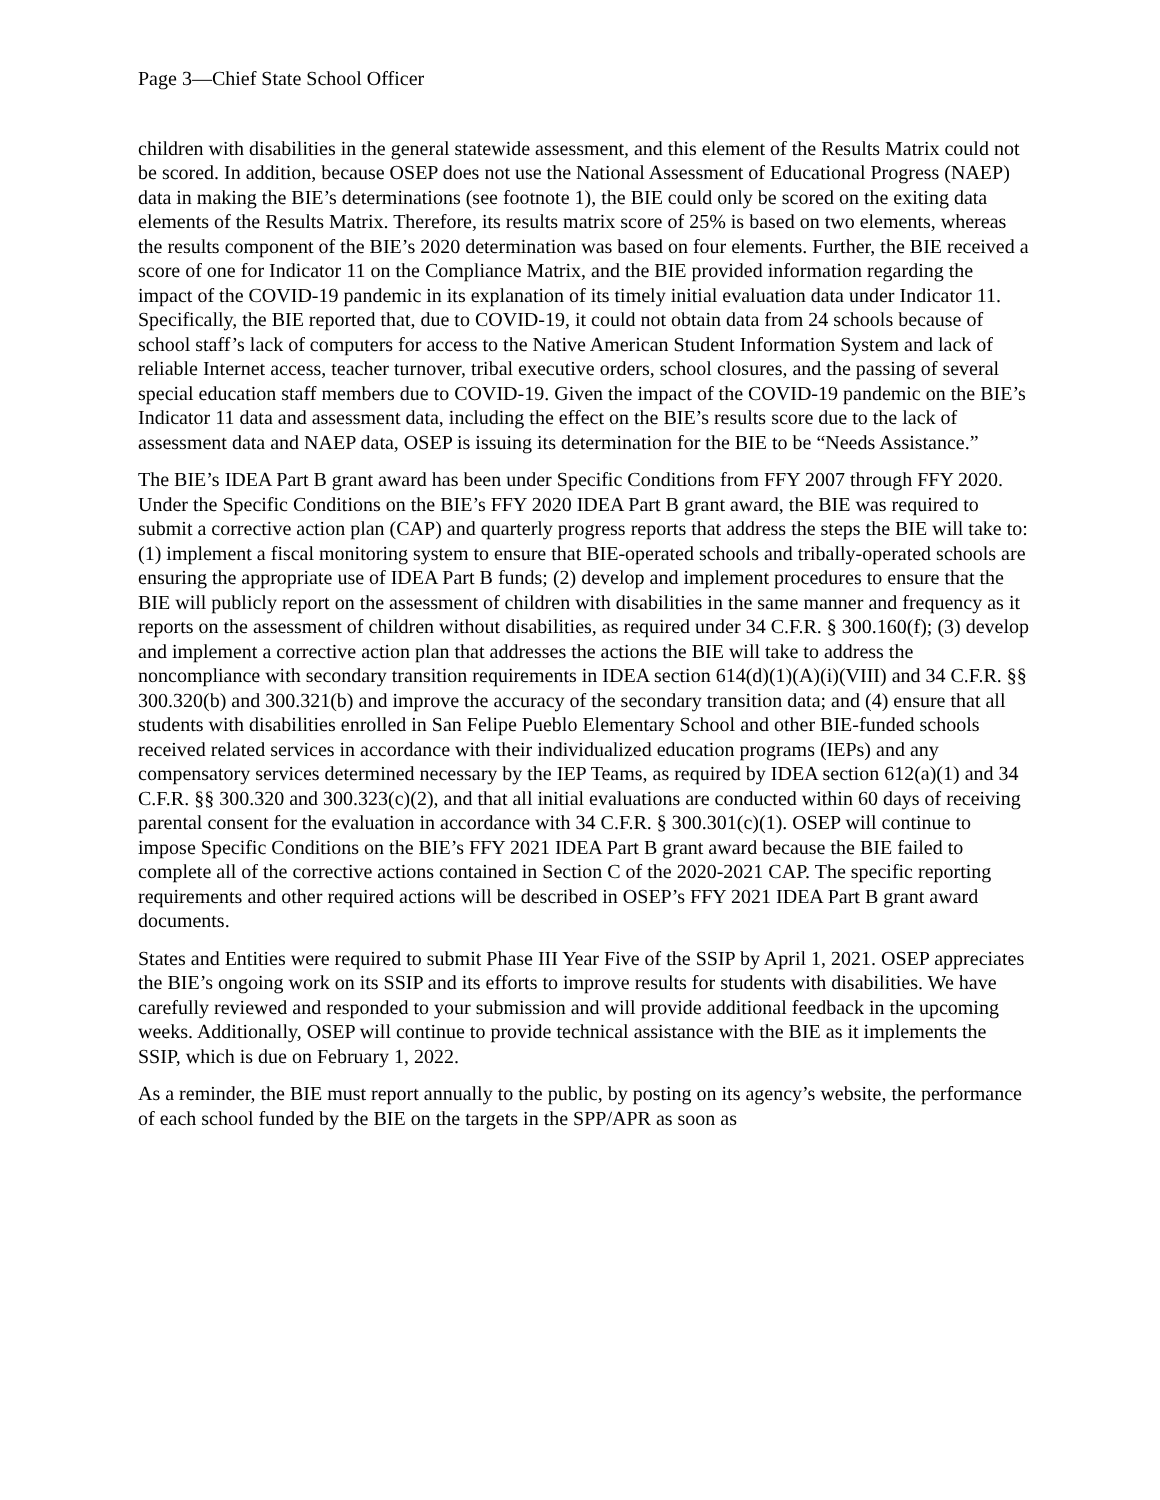Page 3—Chief State School Officer
children with disabilities in the general statewide assessment, and this element of the Results Matrix could not be scored. In addition, because OSEP does not use the National Assessment of Educational Progress (NAEP) data in making the BIE’s determinations (see footnote 1), the BIE could only be scored on the exiting data elements of the Results Matrix. Therefore, its results matrix score of 25% is based on two elements, whereas the results component of the BIE’s 2020 determination was based on four elements. Further, the BIE received a score of one for Indicator 11 on the Compliance Matrix, and the BIE provided information regarding the impact of the COVID-19 pandemic in its explanation of its timely initial evaluation data under Indicator 11. Specifically, the BIE reported that, due to COVID-19, it could not obtain data from 24 schools because of school staff’s lack of computers for access to the Native American Student Information System and lack of reliable Internet access, teacher turnover, tribal executive orders, school closures, and the passing of several special education staff members due to COVID-19. Given the impact of the COVID-19 pandemic on the BIE’s Indicator 11 data and assessment data, including the effect on the BIE’s results score due to the lack of assessment data and NAEP data, OSEP is issuing its determination for the BIE to be “Needs Assistance.”
The BIE’s IDEA Part B grant award has been under Specific Conditions from FFY 2007 through FFY 2020. Under the Specific Conditions on the BIE’s FFY 2020 IDEA Part B grant award, the BIE was required to submit a corrective action plan (CAP) and quarterly progress reports that address the steps the BIE will take to: (1) implement a fiscal monitoring system to ensure that BIE-operated schools and tribally-operated schools are ensuring the appropriate use of IDEA Part B funds; (2) develop and implement procedures to ensure that the BIE will publicly report on the assessment of children with disabilities in the same manner and frequency as it reports on the assessment of children without disabilities, as required under 34 C.F.R. § 300.160(f); (3) develop and implement a corrective action plan that addresses the actions the BIE will take to address the noncompliance with secondary transition requirements in IDEA section 614(d)(1)(A)(i)(VIII) and 34 C.F.R. §§ 300.320(b) and 300.321(b) and improve the accuracy of the secondary transition data; and (4) ensure that all students with disabilities enrolled in San Felipe Pueblo Elementary School and other BIE-funded schools received related services in accordance with their individualized education programs (IEPs) and any compensatory services determined necessary by the IEP Teams, as required by IDEA section 612(a)(1) and 34 C.F.R. §§ 300.320 and 300.323(c)(2), and that all initial evaluations are conducted within 60 days of receiving parental consent for the evaluation in accordance with 34 C.F.R. § 300.301(c)(1). OSEP will continue to impose Specific Conditions on the BIE’s FFY 2021 IDEA Part B grant award because the BIE failed to complete all of the corrective actions contained in Section C of the 2020-2021 CAP. The specific reporting requirements and other required actions will be described in OSEP’s FFY 2021 IDEA Part B grant award documents.
States and Entities were required to submit Phase III Year Five of the SSIP by April 1, 2021. OSEP appreciates the BIE’s ongoing work on its SSIP and its efforts to improve results for students with disabilities. We have carefully reviewed and responded to your submission and will provide additional feedback in the upcoming weeks. Additionally, OSEP will continue to provide technical assistance with the BIE as it implements the SSIP, which is due on February 1, 2022.
As a reminder, the BIE must report annually to the public, by posting on its agency’s website, the performance of each school funded by the BIE on the targets in the SPP/APR as soon as